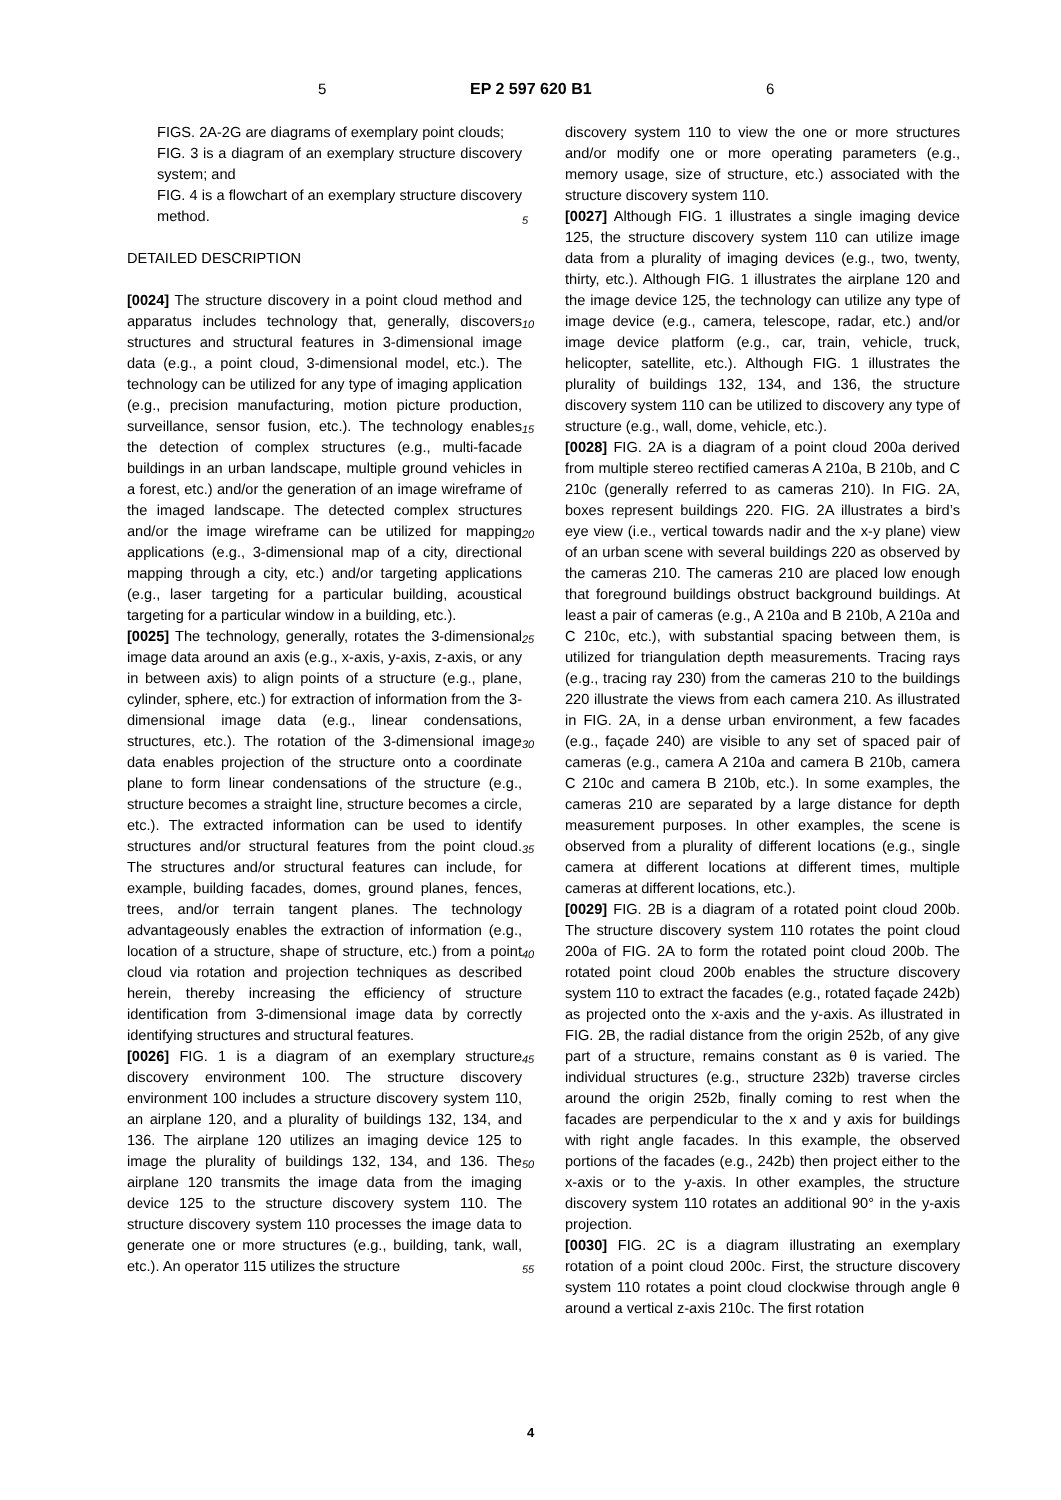5 EP 2 597 620 B1 6
FIGS. 2A-2G are diagrams of exemplary point clouds;
FIG. 3 is a diagram of an exemplary structure discovery system; and
FIG. 4 is a flowchart of an exemplary structure discovery method.
DETAILED DESCRIPTION
[0024] The structure discovery in a point cloud method and apparatus includes technology that, generally, discovers structures and structural features in 3-dimensional image data (e.g., a point cloud, 3-dimensional model, etc.). The technology can be utilized for any type of imaging application (e.g., precision manufacturing, motion picture production, surveillance, sensor fusion, etc.). The technology enables the detection of complex structures (e.g., multi-facade buildings in an urban landscape, multiple ground vehicles in a forest, etc.) and/or the generation of an image wireframe of the imaged landscape. The detected complex structures and/or the image wireframe can be utilized for mapping applications (e.g., 3-dimensional map of a city, directional mapping through a city, etc.) and/or targeting applications (e.g., laser targeting for a particular building, acoustical targeting for a particular window in a building, etc.).
[0025] The technology, generally, rotates the 3-dimensional image data around an axis (e.g., x-axis, y-axis, z-axis, or any in between axis) to align points of a structure (e.g., plane, cylinder, sphere, etc.) for extraction of information from the 3-dimensional image data (e.g., linear condensations, structures, etc.). The rotation of the 3-dimensional image data enables projection of the structure onto a coordinate plane to form linear condensations of the structure (e.g., structure becomes a straight line, structure becomes a circle, etc.). The extracted information can be used to identify structures and/or structural features from the point cloud. The structures and/or structural features can include, for example, building facades, domes, ground planes, fences, trees, and/or terrain tangent planes. The technology advantageously enables the extraction of information (e.g., location of a structure, shape of structure, etc.) from a point cloud via rotation and projection techniques as described herein, thereby increasing the efficiency of structure identification from 3-dimensional image data by correctly identifying structures and structural features.
[0026] FIG. 1 is a diagram of an exemplary structure discovery environment 100. The structure discovery environment 100 includes a structure discovery system 110, an airplane 120, and a plurality of buildings 132, 134, and 136. The airplane 120 utilizes an imaging device 125 to image the plurality of buildings 132, 134, and 136. The airplane 120 transmits the image data from the imaging device 125 to the structure discovery system 110. The structure discovery system 110 processes the image data to generate one or more structures (e.g., building, tank, wall, etc.). An operator 115 utilizes the structure
5
10
15
20
25
30
35
40
45
50
55
discovery system 110 to view the one or more structures and/or modify one or more operating parameters (e.g., memory usage, size of structure, etc.) associated with the structure discovery system 110.
[0027] Although FIG. 1 illustrates a single imaging device 125, the structure discovery system 110 can utilize image data from a plurality of imaging devices (e.g., two, twenty, thirty, etc.). Although FIG. 1 illustrates the airplane 120 and the image device 125, the technology can utilize any type of image device (e.g., camera, telescope, radar, etc.) and/or image device platform (e.g., car, train, vehicle, truck, helicopter, satellite, etc.). Although FIG. 1 illustrates the plurality of buildings 132, 134, and 136, the structure discovery system 110 can be utilized to discovery any type of structure (e.g., wall, dome, vehicle, etc.).
[0028] FIG. 2A is a diagram of a point cloud 200a derived from multiple stereo rectified cameras A 210a, B 210b, and C 210c (generally referred to as cameras 210). In FIG. 2A, boxes represent buildings 220. FIG. 2A illustrates a bird’s eye view (i.e., vertical towards nadir and the x-y plane) view of an urban scene with several buildings 220 as observed by the cameras 210. The cameras 210 are placed low enough that foreground buildings obstruct background buildings. At least a pair of cameras (e.g., A 210a and B 210b, A 210a and C 210c, etc.), with substantial spacing between them, is utilized for triangulation depth measurements. Tracing rays (e.g., tracing ray 230) from the cameras 210 to the buildings 220 illustrate the views from each camera 210. As illustrated in FIG. 2A, in a dense urban environment, a few facades (e.g., façade 240) are visible to any set of spaced pair of cameras (e.g., camera A 210a and camera B 210b, camera C 210c and camera B 210b, etc.). In some examples, the cameras 210 are separated by a large distance for depth measurement purposes. In other examples, the scene is observed from a plurality of different locations (e.g., single camera at different locations at different times, multiple cameras at different locations, etc.).
[0029] FIG. 2B is a diagram of a rotated point cloud 200b. The structure discovery system 110 rotates the point cloud 200a of FIG. 2A to form the rotated point cloud 200b. The rotated point cloud 200b enables the structure discovery system 110 to extract the facades (e.g., rotated façade 242b) as projected onto the x-axis and the y-axis. As illustrated in FIG. 2B, the radial distance from the origin 252b, of any give part of a structure, remains constant as θ is varied. The individual structures (e.g., structure 232b) traverse circles around the origin 252b, finally coming to rest when the facades are perpendicular to the x and y axis for buildings with right angle facades. In this example, the observed portions of the facades (e.g., 242b) then project either to the x-axis or to the y-axis. In other examples, the structure discovery system 110 rotates an additional 90° in the y-axis projection.
[0030] FIG. 2C is a diagram illustrating an exemplary rotation of a point cloud 200c. First, the structure discovery system 110 rotates a point cloud clockwise through angle θ around a vertical z-axis 210c. The first rotation
4